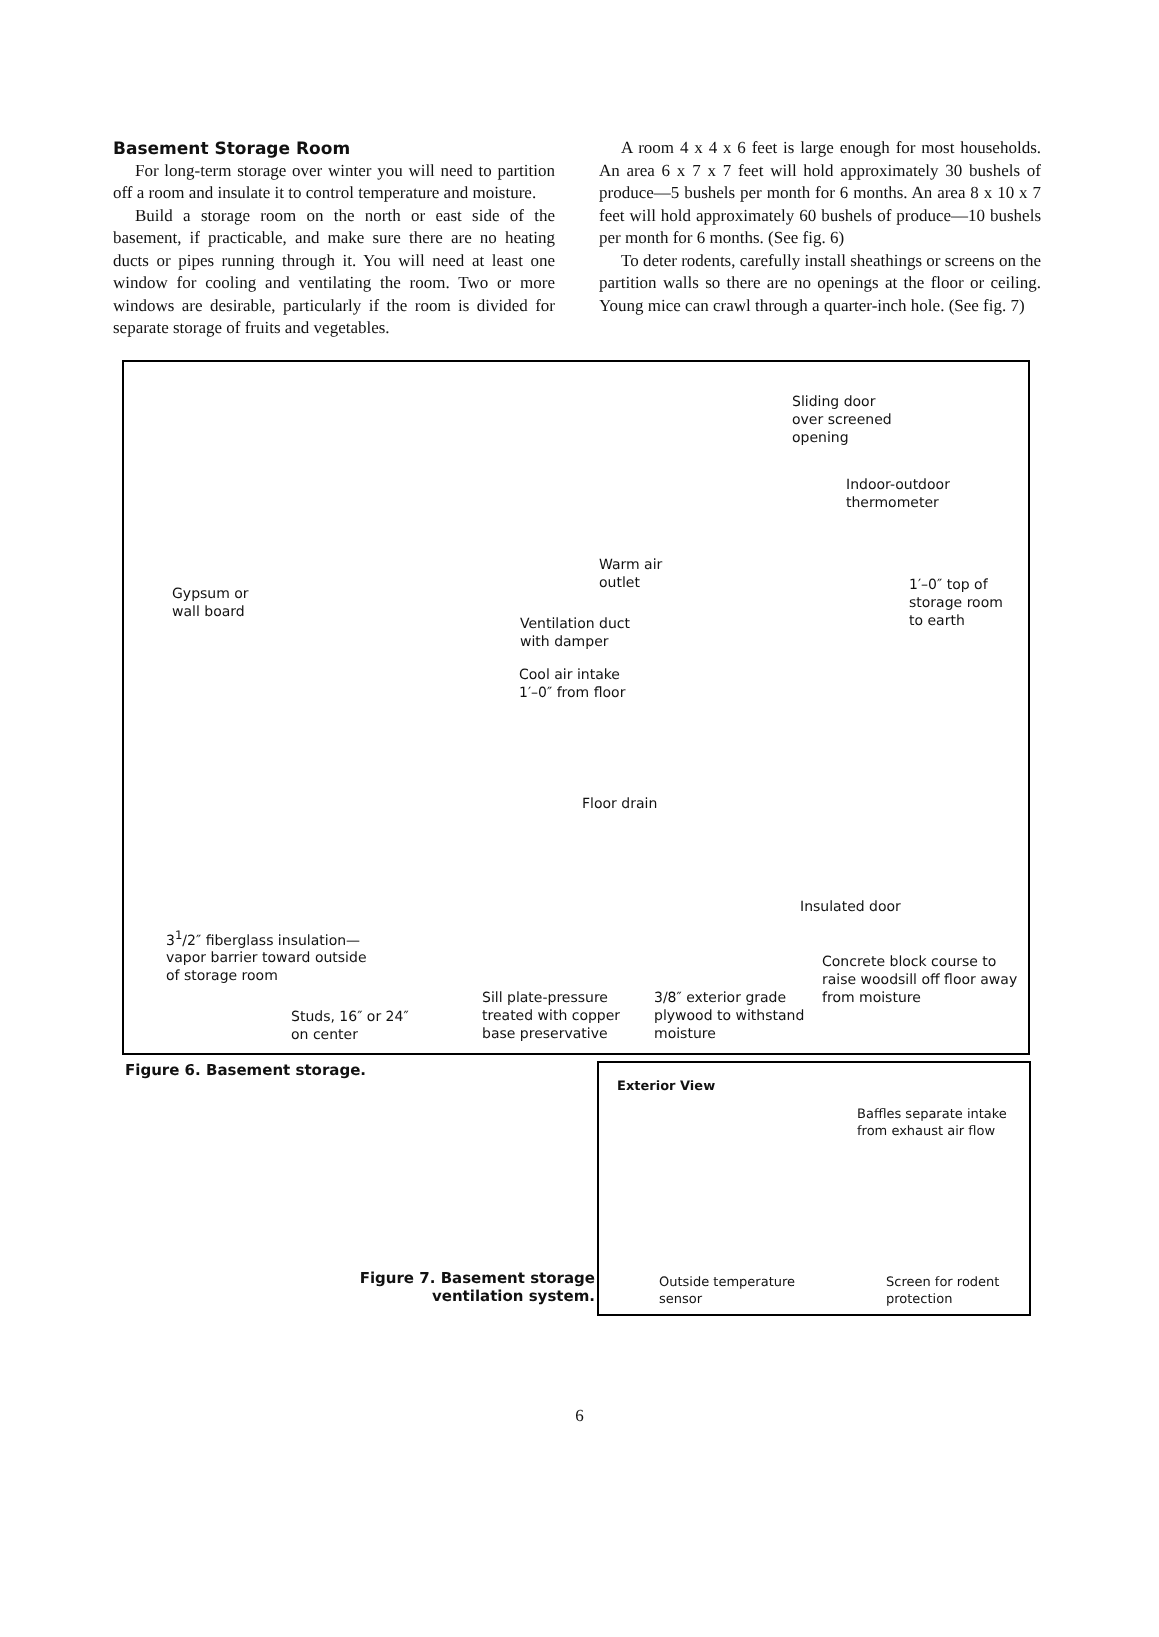Basement Storage Room
For long-term storage over winter you will need to partition off a room and insulate it to control temperature and moisture.
Build a storage room on the north or east side of the basement, if practicable, and make sure there are no heating ducts or pipes running through it. You will need at least one window for cooling and ventilating the room. Two or more windows are desirable, particularly if the room is divided for separate storage of fruits and vegetables.
A room 4 x 4 x 6 feet is large enough for most households. An area 6 x 7 x 7 feet will hold approximately 30 bushels of produce—5 bushels per month for 6 months. An area 8 x 10 x 7 feet will hold approximately 60 bushels of produce—10 bushels per month for 6 months. (See fig. 6)
To deter rodents, carefully install sheathings or screens on the partition walls so there are no openings at the floor or ceiling. Young mice can crawl through a quarter-inch hole. (See fig. 7)
Sliding door
over screened
opening
Indoor-outdoor
thermometer
Warm air
outlet
Gypsum or
wall board
1′–0″ top of
storage room
to earth
Ventilation duct
with damper
Cool air intake
1′–0″ from floor
Floor drain
Insulated door
3<sup>1</sup>/2″ fiberglass insulation—
vapor barrier toward outside
of storage room
Concrete block course to
raise woodsill off floor away
from moisture
Sill plate-pressure
treated with copper
base preservative
3/8″ exterior grade
plywood to withstand
moisture
Studs, 16″ or 24″
on center
Figure 6. Basement storage.
Figure 7. Basement storage
ventilation system.
Exterior View
Baffles separate intake
from exhaust air flow
Outside temperature
sensor
Screen for rodent
protection
6